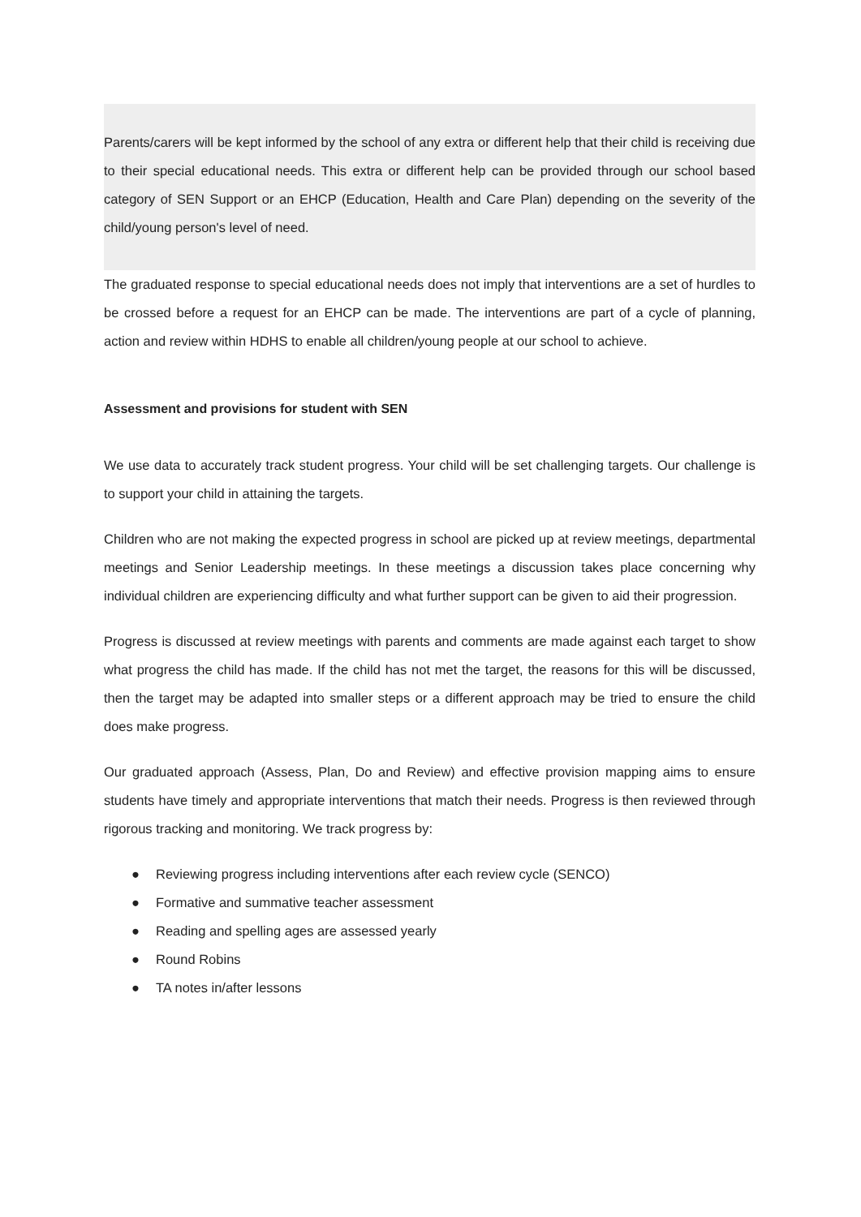Parents/carers will be kept informed by the school of any extra or different help that their child is receiving due to their special educational needs. This extra or different help can be provided through our school based category of SEN Support or an EHCP (Education, Health and Care Plan) depending on the severity of the child/young person's level of need.
The graduated response to special educational needs does not imply that interventions are a set of hurdles to be crossed before a request for an EHCP can be made. The interventions are part of a cycle of planning, action and review within HDHS to enable all children/young people at our school to achieve.
Assessment and provisions for student with SEN
We use data to accurately track student progress. Your child will be set challenging targets. Our challenge is to support your child in attaining the targets.
Children who are not making the expected progress in school are picked up at review meetings, departmental meetings and Senior Leadership meetings. In these meetings a discussion takes place concerning why individual children are experiencing difficulty and what further support can be given to aid their progression.
Progress is discussed at review meetings with parents and comments are made against each target to show what progress the child has made. If the child has not met the target, the reasons for this will be discussed, then the target may be adapted into smaller steps or a different approach may be tried to ensure the child does make progress.
Our graduated approach (Assess, Plan, Do and Review) and effective provision mapping aims to ensure students have timely and appropriate interventions that match their needs. Progress is then reviewed through rigorous tracking and monitoring. We track progress by:
● Reviewing progress including interventions after each review cycle (SENCO)
● Formative and summative teacher assessment
● Reading and spelling ages are assessed yearly
● Round Robins
● TA notes in/after lessons